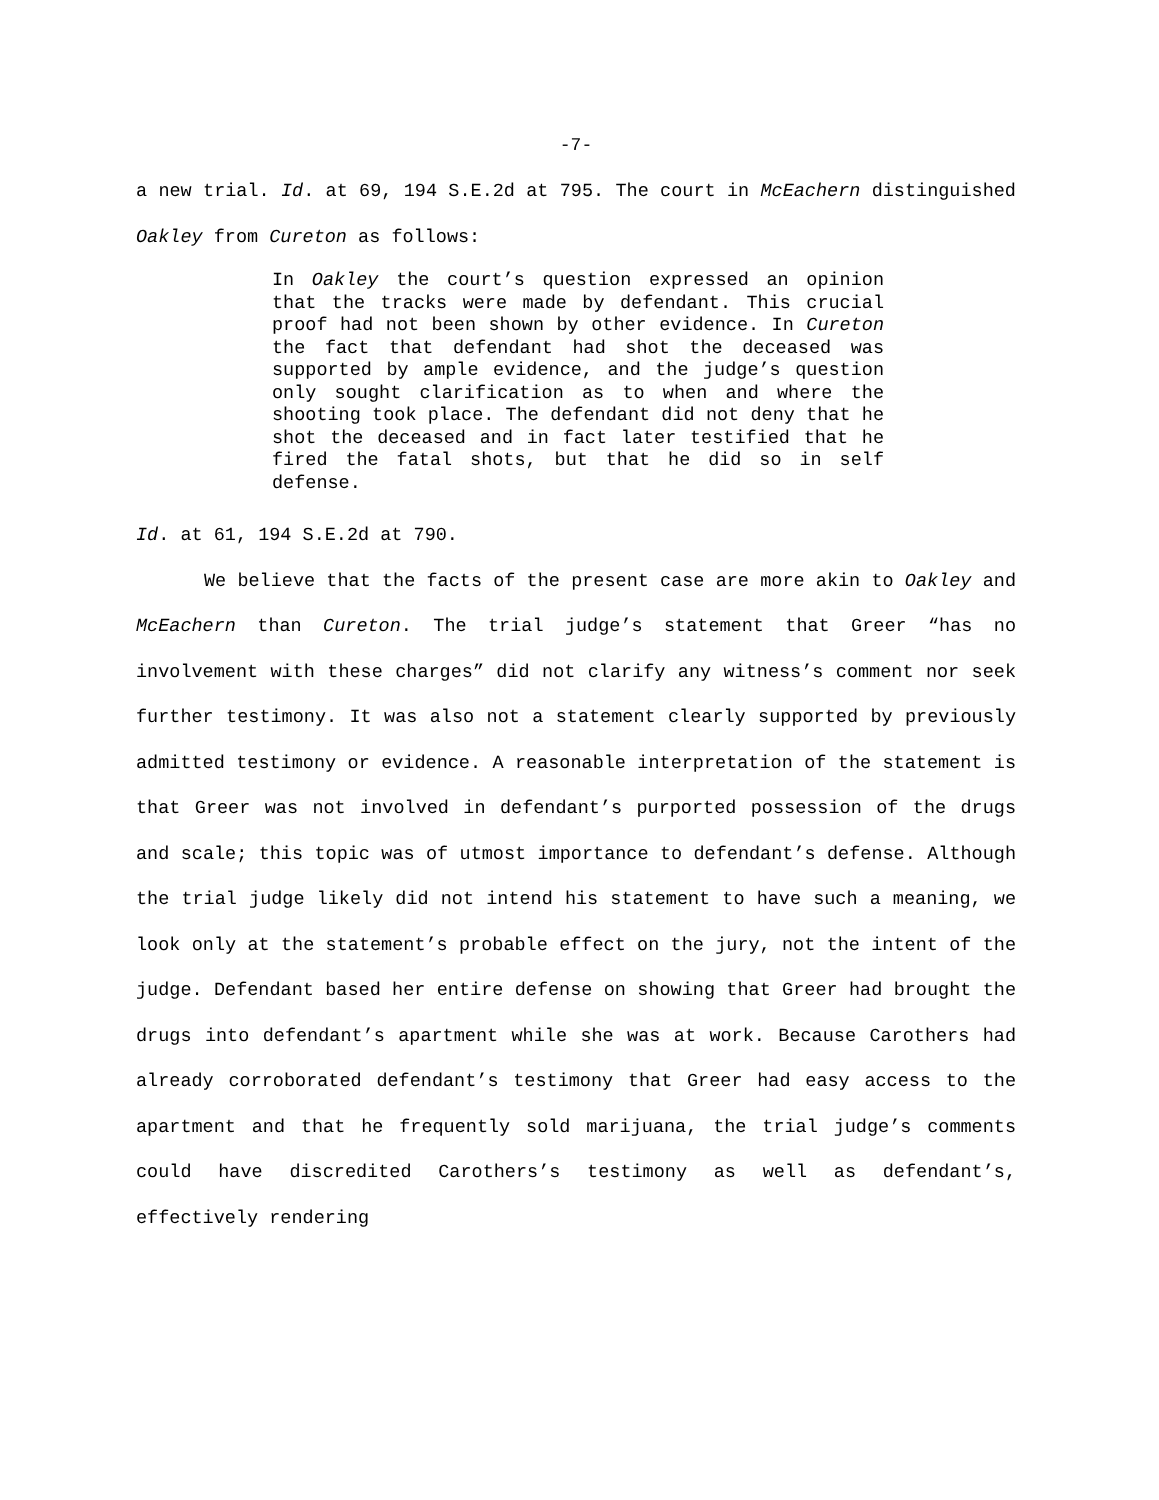-7-
a new trial. Id. at 69, 194 S.E.2d at 795. The court in McEachern distinguished Oakley from Cureton as follows:
In Oakley the court’s question expressed an opinion that the tracks were made by defendant. This crucial proof had not been shown by other evidence. In Cureton the fact that defendant had shot the deceased was supported by ample evidence, and the judge’s question only sought clarification as to when and where the shooting took place. The defendant did not deny that he shot the deceased and in fact later testified that he fired the fatal shots, but that he did so in self defense.
Id. at 61, 194 S.E.2d at 790.
We believe that the facts of the present case are more akin to Oakley and McEachern than Cureton. The trial judge’s statement that Greer “has no involvement with these charges” did not clarify any witness’s comment nor seek further testimony. It was also not a statement clearly supported by previously admitted testimony or evidence. A reasonable interpretation of the statement is that Greer was not involved in defendant’s purported possession of the drugs and scale; this topic was of utmost importance to defendant’s defense. Although the trial judge likely did not intend his statement to have such a meaning, we look only at the statement’s probable effect on the jury, not the intent of the judge. Defendant based her entire defense on showing that Greer had brought the drugs into defendant’s apartment while she was at work. Because Carothers had already corroborated defendant’s testimony that Greer had easy access to the apartment and that he frequently sold marijuana, the trial judge’s comments could have discredited Carothers’s testimony as well as defendant’s, effectively rendering